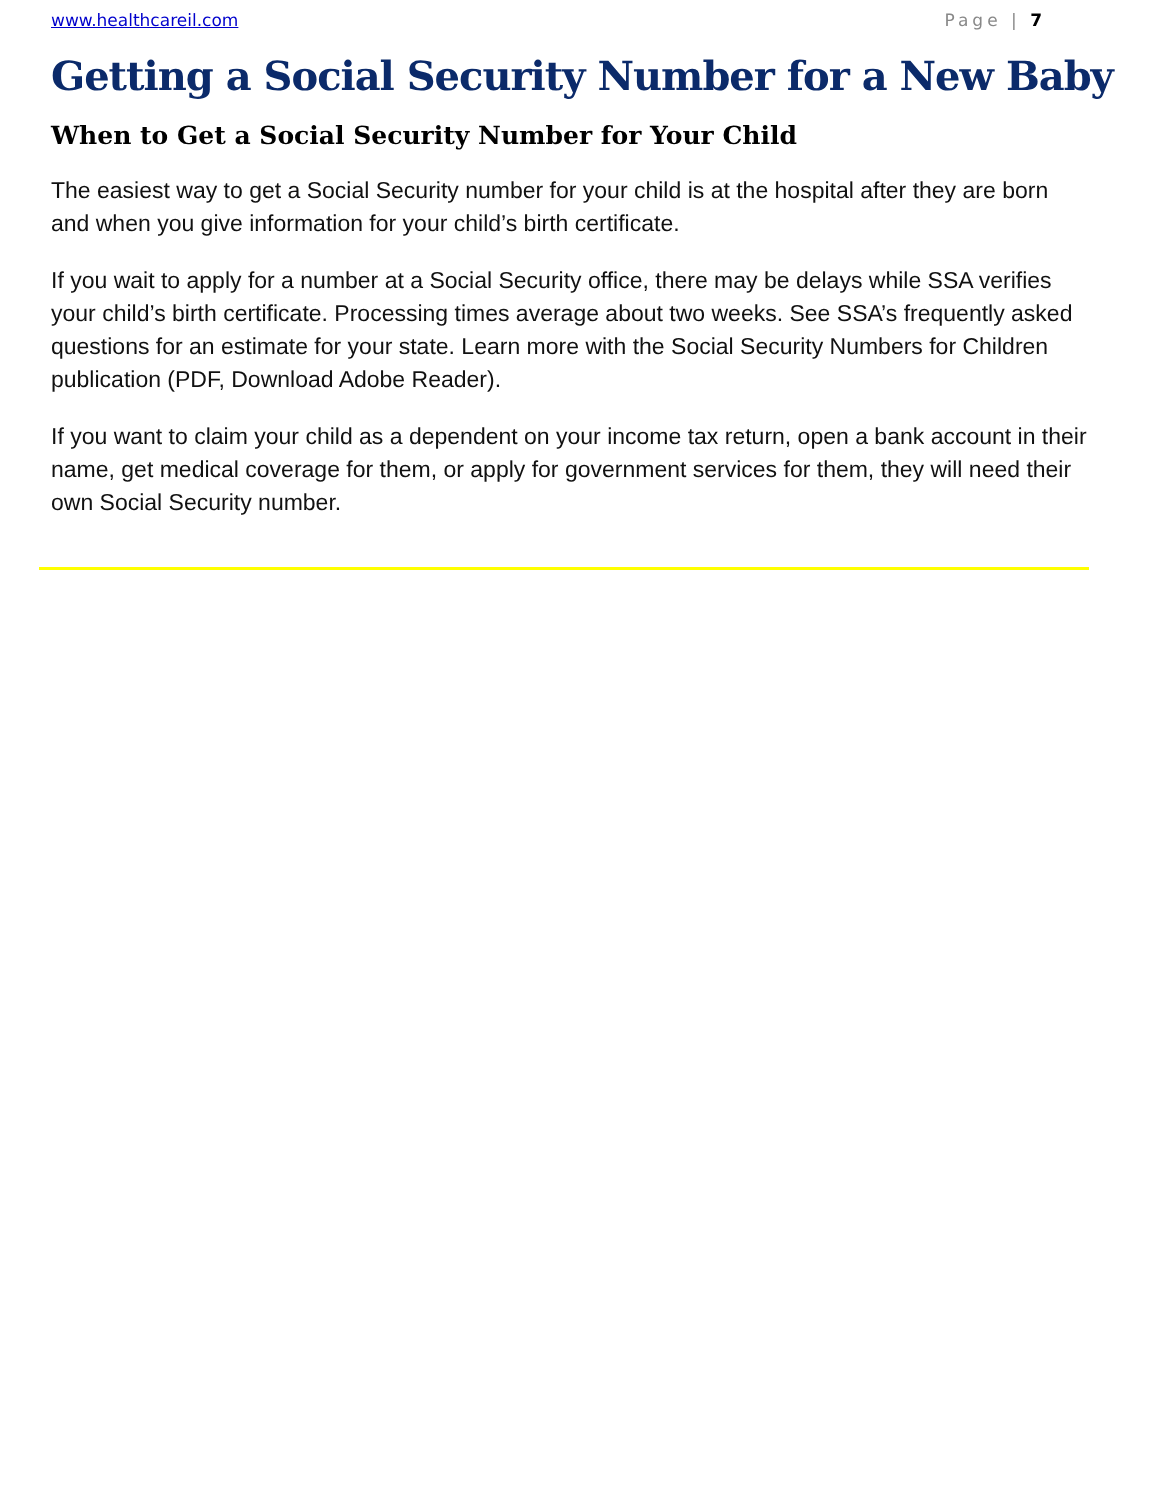www.healthcareil.com Page | 7
Getting a Social Security Number for a New Baby
When to Get a Social Security Number for Your Child
The easiest way to get a Social Security number for your child is at the hospital after they are born and when you give information for your child’s birth certificate.
If you wait to apply for a number at a Social Security office, there may be delays while SSA verifies your child’s birth certificate. Processing times average about two weeks. See SSA’s frequently asked questions for an estimate for your state. Learn more with the Social Security Numbers for Children publication (PDF, Download Adobe Reader).
If you want to claim your child as a dependent on your income tax return, open a bank account in their name, get medical coverage for them, or apply for government services for them, they will need their own Social Security number.